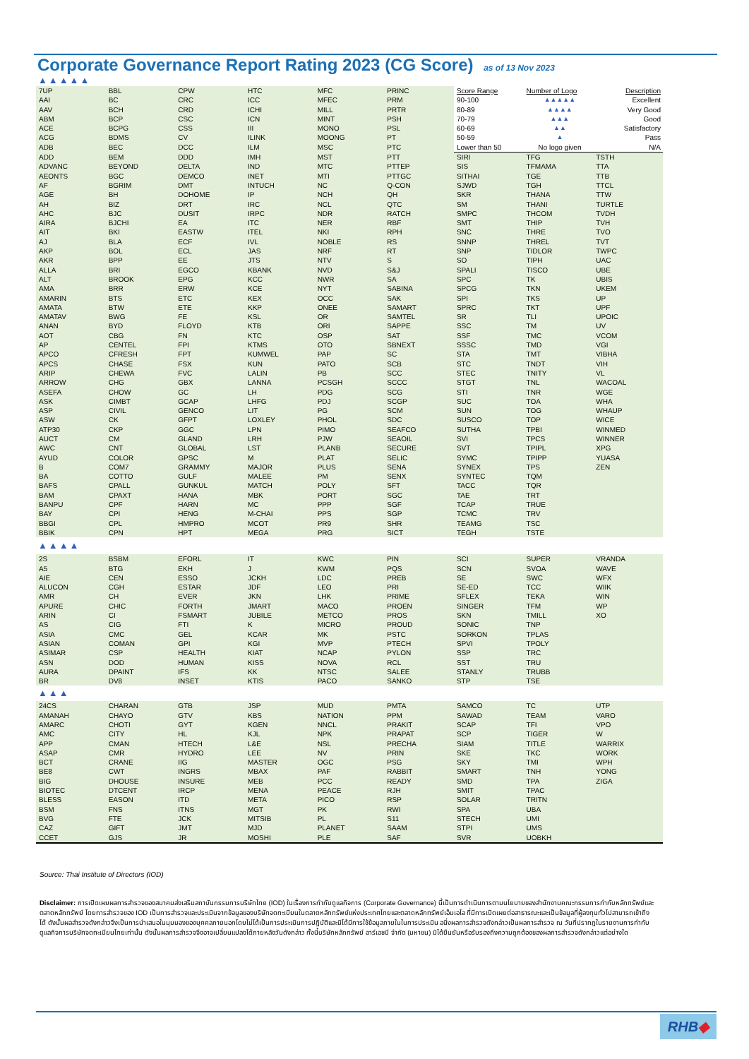Corporate Governance Report Rating 2023 (CG Score) as of 13 Nov 2023
▲▲▲▲▲
| 7UP | BBL | CPW | HTC | MFC | PRINC | Score Range | Number of Logo | Description |
| AAI | BC | CRC | ICC | MFEC | PRM | 90-100 | ▲▲▲▲▲ | Excellent |
| AAV | BCH | CRD | ICHI | MILL | PRTR | 80-89 | ▲▲▲▲ | Very Good |
| ABM | BCP | CSC | ICN | MINT | PSH | 70-79 | ▲▲▲ | Good |
| ACE | BCPG | CSS | III | MONO | PSL | 60-69 | ▲▲ | Satisfactory |
| ACG | BDMS | CV | ILINK | MOONG | PT | 50-59 | ▲ | Pass |
| ADB | BEC | DCC | ILM | MSC | PTC | Lower than 50 | No logo given | N/A |
| ADD | BEM | DDD | IMH | MST | PTT | SIRI | TFG | TSTH |
| ADVANC | BEYOND | DELTA | IND | MTC | PTTEP | SIS | TFMAMA | TTA |
| AEONTS | BGC | DEMCO | INET | MTI | PTTGC | SITHAI | TGE | TTB |
| AF | BGRIM | DMT | INTUCH | NC | Q-CON | SJWD | TGH | TTCL |
| AGE | BH | DOHOME | IP | NCH | QH | SKR | THANA | TTW |
| AH | BIZ | DRT | IRC | NCL | QTC | SM | THANI | TURTLE |
| AHC | BJC | DUSIT | IRPC | NDR | RATCH | SMPC | THCOM | TVDH |
| AIRA | BJCHI | EA | ITC | NER | RBF | SMT | THIP | TVH |
| AIT | BKI | EASTW | ITEL | NKI | RPH | SNC | THRE | TVO |
| AJ | BLA | ECF | IVL | NOBLE | RS | SNNP | THREL | TVT |
| AKP | BOL | ECL | JAS | NRF | RT | SNP | TIDLOR | TWPC |
| AKR | BPP | EE | JTS | NTV | S | SO | TIPH | UAC |
| ALLA | BRI | EGCO | KBANK | NVD | S&J | SPALI | TISCO | UBE |
| ALT | BROOK | EPG | KCC | NWR | SA | SPC | TK | UBIS |
| AMA | BRR | ERW | KCE | NYT | SABINA | SPCG | TKN | UKEM |
| AMARIN | BTS | ETC | KEX | OCC | SAK | SPI | TKS | UP |
| AMATA | BTW | ETE | KKP | ONEE | SAMART | SPRC | TKT | UPF |
| AMATAV | BWG | FE | KSL | OR | SAMTEL | SR | TLI | UPOIC |
| ANAN | BYD | FLOYD | KTB | ORI | SAPPE | SSC | TM | UV |
| AOT | CBG | FN | KTC | OSP | SAT | SSF | TMC | VCOM |
| AP | CENTEL | FPI | KTMS | OTO | SBNEXT | SSSC | TMD | VGI |
| APCO | CFRESH | FPT | KUMWEL | PAP | SC | STA | TMT | VIBHA |
| APCS | CHASE | FSX | KUN | PATO | SCB | STC | TNDT | VIH |
| ARIP | CHEWA | FVC | LALIN | PB | SCC | STEC | TNITY | VL |
| ARROW | CHG | GBX | LANNA | PCSGH | SCCC | STGT | TNL | WACOAL |
| ASEFA | CHOW | GC | LH | PDG | SCG | STI | TNR | WGE |
| ASK | CIMBT | GCAP | LHFG | PDJ | SCGP | SUC | TOA | WHA |
| ASP | CIVIL | GENCO | LIT | PG | SCM | SUN | TOG | WHAUP |
| ASW | CK | GFPT | LOXLEY | PHOL | SDC | SUSCO | TOP | WICE |
| ATP30 | CKP | GGC | LPN | PIMO | SEAFCO | SUTHA | TPBI | WINMED |
| AUCT | CM | GLAND | LRH | PJW | SEAOIL | SVI | TPCS | WINNER |
| AWC | CNT | GLOBAL | LST | PLANB | SECURE | SVT | TPIPL | XPG |
| AYUD | COLOR | GPSC | M | PLAT | SELIC | SYMC | TPIPP | YUASA |
| B | COM7 | GRAMMY | MAJOR | PLUS | SENA | SYNEX | TPS | ZEN |
| BA | COTTO | GULF | MALEE | PM | SENX | SYNTEC | TQM | |
| BAFS | CPALL | GUNKUL | MATCH | POLY | SFT | TACC | TQR | |
| BAM | CPAXT | HANA | MBK | PORT | SGC | TAE | TRT | |
| BANPU | CPF | HARN | MC | PPP | SGF | TCAP | TRUE | |
| BAY | CPI | HENG | M-CHAI | PPS | SGP | TCMC | TRV | |
| BBGI | CPL | HMPRO | MCOT | PR9 | SHR | TEAMG | TSC | |
| BBIK | CPN | HPT | MEGA | PRG | SICT | TEGH | TSTE | |
▲▲▲▲
| 2S | BSBM | EFORL | IT | KWC | PIN | SCI | SUPER | VRANDA |
| A5 | BTG | EKH | J | KWM | PQS | SCN | SVOA | WAVE |
| AIE | CEN | ESSO | JCKH | LDC | PREB | SE | SWC | WFX |
| ALUCON | CGH | ESTAR | JDF | LEO | PRI | SE-ED | TCC | WIIK |
| AMR | CH | EVER | JKN | LHK | PRIME | SFLEX | TEKA | WIN |
| APURE | CHIC | FORTH | JMART | MACO | PROEN | SINGER | TFM | WP |
| ARIN | CI | FSMART | JUBILE | METCO | PROS | SKN | TMILL | XO |
| AS | CIG | FTI | K | MICRO | PROUD | SONIC | TNP | |
| ASIA | CMC | GEL | KCAR | MK | PSTC | SORKON | TPLAS | |
| ASIAN | COMAN | GPI | KGI | MVP | PTECH | SPVI | TPOLY | |
| ASIMAR | CSP | HEALTH | KIAT | NCAP | PYLON | SSP | TRC | |
| ASN | DOD | HUMAN | KISS | NOVA | RCL | SST | TRU | |
| AURA | DPAINT | IFS | KK | NTSC | SALEE | STANLY | TRUBB | |
| BR | DV8 | INSET | KTIS | PACO | SANKO | STP | TSE | |
▲▲▲
| 24CS | CHARAN | GTB | JSP | MUD | PMTA | SAMCO | TC | UTP |
| AMANAH | CHAYO | GTV | KBS | NATION | PPM | SAWAD | TEAM | VARO |
| AMARC | CHOTI | GYT | KGEN | NNCL | PRAKIT | SCAP | TFI | VPO |
| AMC | CITY | HL | KJL | NPK | PRAPAT | SCP | TIGER | W |
| APP | CMAN | HTECH | L&E | NSL | PRECHA | SIAM | TITLE | WARRIX |
| ASAP | CMR | HYDRO | LEE | NV | PRIN | SKE | TKC | WORK |
| BCT | CRANE | IIG | MASTER | OGC | PSG | SKY | TMI | WPH |
| BE8 | CWT | INGRS | MBAX | PAF | RABBIT | SMART | TNH | YONG |
| BIG | DHOUSE | INSURE | MEB | PCC | READY | SMD | TPA | ZIGA |
| BIOTEC | DTCENT | IRCP | MENA | PEACE | RJH | SMIT | TPAC | |
| BLESS | EASON | ITD | META | PICO | RSP | SOLAR | TRITN | |
| BSM | FNS | ITNS | MGT | PK | RWI | SPA | UBA | |
| BVG | FTE | JCK | MITSIB | PL | S11 | STECH | UMI | |
| CAZ | GIFT | JMT | MJD | PLANET | SAAM | STPI | UMS | |
| CCET | GJS | JR | MOSHI | PLE | SAF | SVR | UOBKH | |
Source: Thai Institute of Directors (IOD)
Disclaimer: การเปิดเผยผลการสำรวจของสมาคมส่งเสริมสถาบันกรรมการบริษัทไทย (IOD) ในเรื่องการกำกับดูแลกิจการ (Corporate Governance) นี้เป็นการดำเนินการตามนโยบายของสำนักงานคณะกรรมการกำกับหลักทรัพย์และตลาดหลักทรัพย์ โดยการสำรวจของ IOD เป็นการสำรวจและประเมินจากข้อมูลของบริษัทจดทะเบียนในตลาดหลักทรัพย์แห่งประเทศไทยและตลาดหลักทรัพย์เอ็มเอไอ ที่มีการเปิดเผยต่อสาธารณะและเป็นข้อมูลที่ผู้ลงทุนทั่วไปสามารถเข้าถึงได้ ดังนั้นผลสำรวจดังกล่าวจึงเป็นการนำเสนอในมุมมองของบุคคลภายนอกโดยไม่ได้เป็นการประเมินการปฏิบัติและมิได้มีการใช้ข้อมูลภายในในการประเมิน อนึ่งผลการสำรวจดังกล่าวเป็นผลการสำรวจ ณ วันที่ปรากฏในรายงานการกำกับดูแลกิจการบริษัทจดทะเบียนไทยเท่านั้น ดังนั้นผลการสำรวจจึงอาจเปลี่ยนแปลงได้ภายหลังวันดังกล่าว ทั้งนี้บริษัทหลักทรัพย์ อาร์เอชบี จำกัด (มหาชน) มิได้ยืนยันหรือรับรองถึงความถูกต้องของผลการสำรวจดังกล่าวแต่อย่างใด
RHB◆